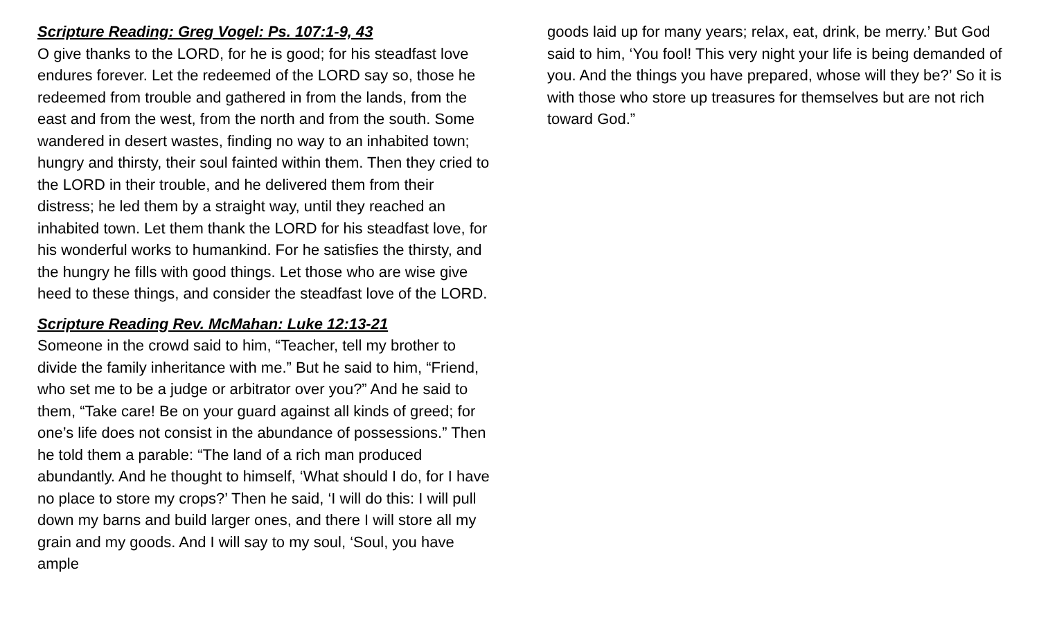Scripture Reading: Greg Vogel: Ps. 107:1-9, 43
O give thanks to the LORD, for he is good; for his steadfast love endures forever. Let the redeemed of the LORD say so, those he redeemed from trouble and gathered in from the lands, from the east and from the west, from the north and from the south. Some wandered in desert wastes, finding no way to an inhabited town; hungry and thirsty, their soul fainted within them. Then they cried to the LORD in their trouble, and he delivered them from their distress; he led them by a straight way, until they reached an inhabited town. Let them thank the LORD for his steadfast love, for his wonderful works to humankind. For he satisfies the thirsty, and the hungry he fills with good things. Let those who are wise give heed to these things, and consider the steadfast love of the LORD.
Scripture Reading Rev. McMahan: Luke 12:13-21
Someone in the crowd said to him, “Teacher, tell my brother to divide the family inheritance with me.” But he said to him, “Friend, who set me to be a judge or arbitrator over you?” And he said to them, “Take care! Be on your guard against all kinds of greed; for one’s life does not consist in the abundance of possessions.” Then he told them a parable: “The land of a rich man produced abundantly. And he thought to himself, ‘What should I do, for I have no place to store my crops?’ Then he said, ‘I will do this: I will pull down my barns and build larger ones, and there I will store all my grain and my goods. And I will say to my soul, ‘Soul, you have ample
goods laid up for many years; relax, eat, drink, be merry.’ But God said to him, ‘You fool! This very night your life is being demanded of you. And the things you have prepared, whose will they be?’ So it is with those who store up treasures for themselves but are not rich toward God.”